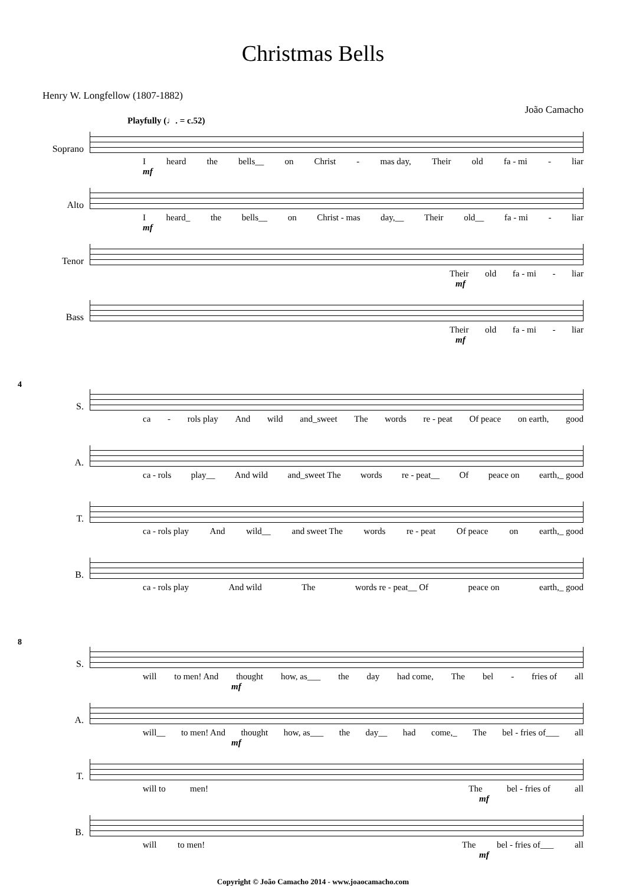Christmas Bells
Henry W. Longfellow (1807-1882)
João Camacho
Playfully (♩. = c.52)
Soprano
Iheard the bells__ on Christ - mas day, Their old fa - mi - liar
mf
Alto
Iheard_ the bells__ on Christ - mas day,__ Their old__ fa - mi - liar
mf
Tenor
Their old fa - mi - liar
mf
Bass
Their old fa - mi - liar
mf
4
S.
ca - rols play And wild and_sweet The words re - peat Of peace on earth, good
A.
ca - rols play__ And wild and_sweet The words re - peat__ Of peace on earth,_ good
T.
ca - rols play And wild__ and sweet The words re - peat Of peace on earth,_ good
B.
ca - rols play And wild The words re - peat__ Of peace on earth,_ good
8
S.
will to men! And thought how, as___ the day had come, The bel - fries of all
mf
A.
will__ to men! And thought how, as___ the day__ had come,_ The bel - fries of___ all
mf
T.
will to men! The bel - fries of all
mf
B.
will to men! The bel - fries of___ all
mf
Copyright © João Camacho 2014 - www.joaocamacho.com